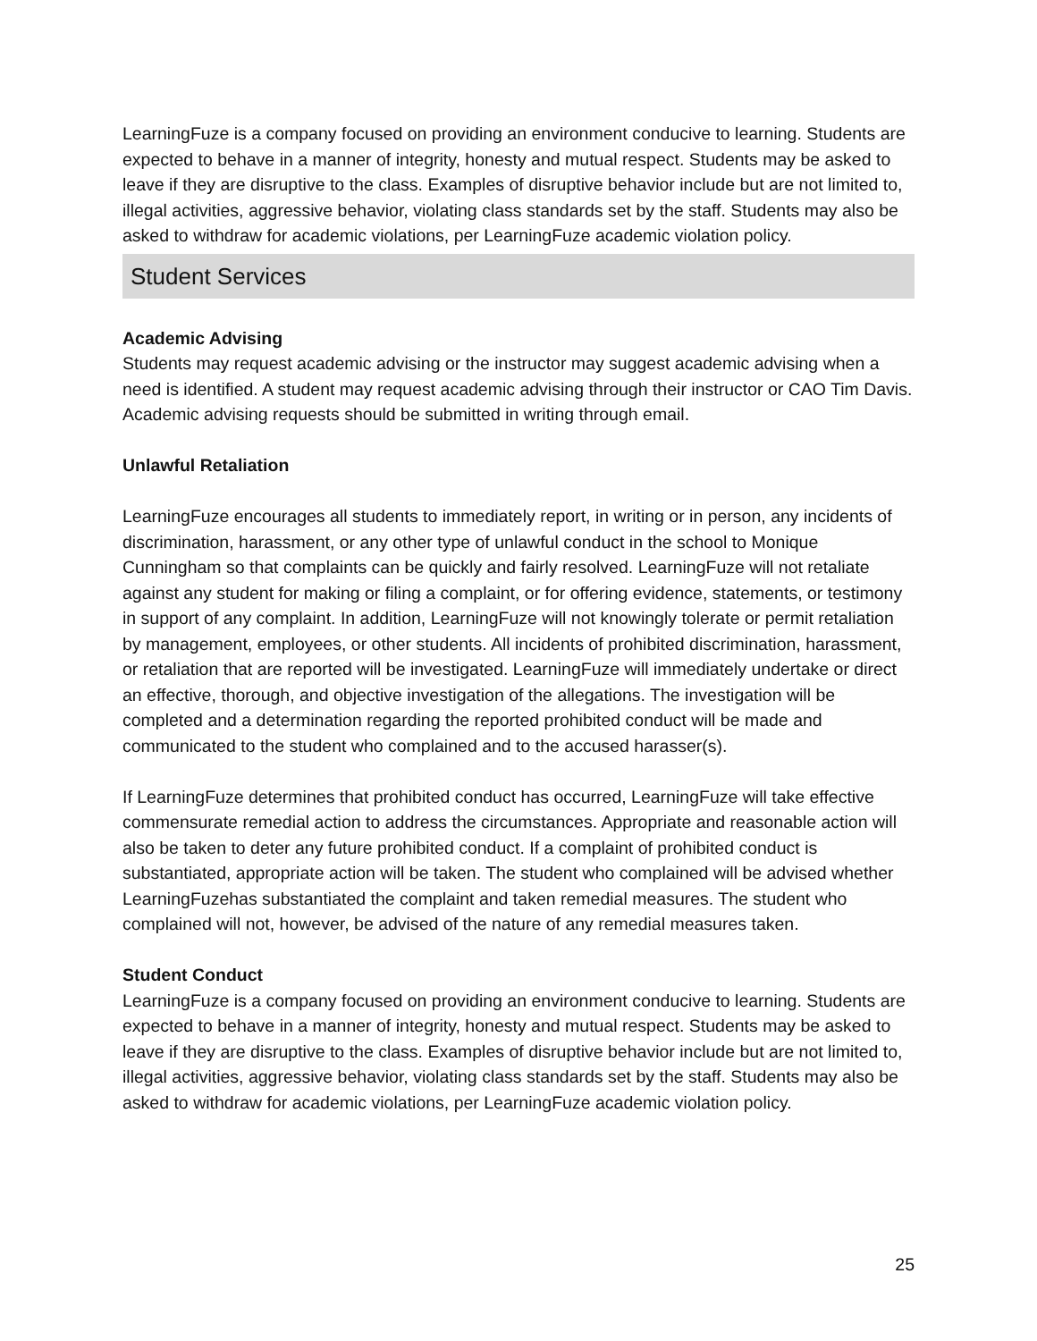LearningFuze is a company focused on providing an environment conducive to learning. Students are expected to behave in a manner of integrity, honesty and mutual respect. Students may be asked to leave if they are disruptive to the class. Examples of disruptive behavior include but are not limited to, illegal activities, aggressive behavior, violating class standards set by the staff. Students may also be asked to withdraw for academic violations, per LearningFuze academic violation policy.
Student Services
Academic Advising
Students may request academic advising or the instructor may suggest academic advising when a need is identified. A student may request academic advising through their instructor or CAO Tim Davis. Academic advising requests should be submitted in writing through email.
Unlawful Retaliation
LearningFuze encourages all students to immediately report, in writing or in person, any incidents of discrimination, harassment, or any other type of unlawful conduct in the school to Monique Cunningham so that complaints can be quickly and fairly resolved. LearningFuze will not retaliate against any student for making or filing a complaint, or for offering evidence, statements, or testimony in support of any complaint. In addition, LearningFuze will not knowingly tolerate or permit retaliation by management, employees, or other students. All incidents of prohibited discrimination, harassment, or retaliation that are reported will be investigated. LearningFuze will immediately undertake or direct an effective, thorough, and objective investigation of the allegations. The investigation will be completed and a determination regarding the reported prohibited conduct will be made and communicated to the student who complained and to the accused harasser(s).
If LearningFuze determines that prohibited conduct has occurred, LearningFuze will take effective commensurate remedial action to address the circumstances. Appropriate and reasonable action will also be taken to deter any future prohibited conduct. If a complaint of prohibited conduct is substantiated, appropriate action will be taken. The student who complained will be advised whether LearningFuzehas substantiated the complaint and taken remedial measures. The student who complained will not, however, be advised of the nature of any remedial measures taken.
Student Conduct
LearningFuze is a company focused on providing an environment conducive to learning. Students are expected to behave in a manner of integrity, honesty and mutual respect. Students may be asked to leave if they are disruptive to the class. Examples of disruptive behavior include but are not limited to, illegal activities, aggressive behavior, violating class standards set by the staff. Students may also be asked to withdraw for academic violations, per LearningFuze academic violation policy.
25